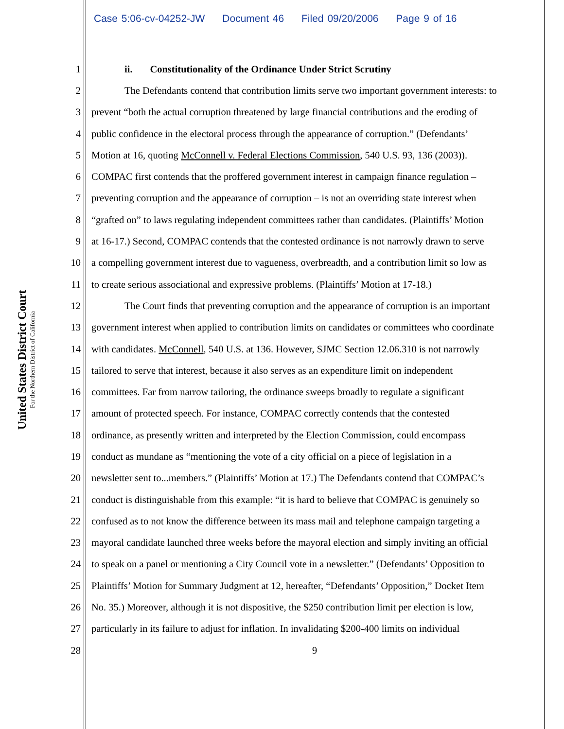Case 5:06-cv-04252-JW Document 46 Filed 09/20/2006 Page 9 of 16
United States District Court
For the Northern District of California
1 ii. Constitutionality of the Ordinance Under Strict Scrutiny
2 The Defendants contend that contribution limits serve two important government interests: to
3 prevent “both the actual corruption threatened by large financial contributions and the eroding of
4 public confidence in the electoral process through the appearance of corruption.” (Defendants’
5 Motion at 16, quoting McConnell v. Federal Elections Commission, 540 U.S. 93, 136 (2003)).
6 COMPAC first contends that the proffered government interest in campaign finance regulation –
7 preventing corruption and the appearance of corruption – is not an overriding state interest when
8 “grafted on” to laws regulating independent committees rather than candidates. (Plaintiffs’ Motion
9 at 16-17.) Second, COMPAC contends that the contested ordinance is not narrowly drawn to serve
10 a compelling government interest due to vagueness, overbreadth, and a contribution limit so low as
11 to create serious associational and expressive problems. (Plaintiffs’ Motion at 17-18.)
12 The Court finds that preventing corruption and the appearance of corruption is an important
13 government interest when applied to contribution limits on candidates or committees who coordinate
14 with candidates. McConnell, 540 U.S. at 136. However, SJMC Section 12.06.310 is not narrowly
15 tailored to serve that interest, because it also serves as an expenditure limit on independent
16 committees. Far from narrow tailoring, the ordinance sweeps broadly to regulate a significant
17 amount of protected speech. For instance, COMPAC correctly contends that the contested
18 ordinance, as presently written and interpreted by the Election Commission, could encompass
19 conduct as mundane as “mentioning the vote of a city official on a piece of legislation in a
20 newsletter sent to...members.” (Plaintiffs’ Motion at 17.) The Defendants contend that COMPAC’s
21 conduct is distinguishable from this example: “it is hard to believe that COMPAC is genuinely so
22 confused as to not know the difference between its mass mail and telephone campaign targeting a
23 mayoral candidate launched three weeks before the mayoral election and simply inviting an official
24 to speak on a panel or mentioning a City Council vote in a newsletter.” (Defendants’ Opposition to
25 Plaintiffs’ Motion for Summary Judgment at 12, hereafter, “Defendants’ Opposition,” Docket Item
26 No. 35.) Moreover, although it is not dispositive, the $250 contribution limit per election is low,
27 particularly in its failure to adjust for inflation. In invalidating $200-400 limits on individual
28 9